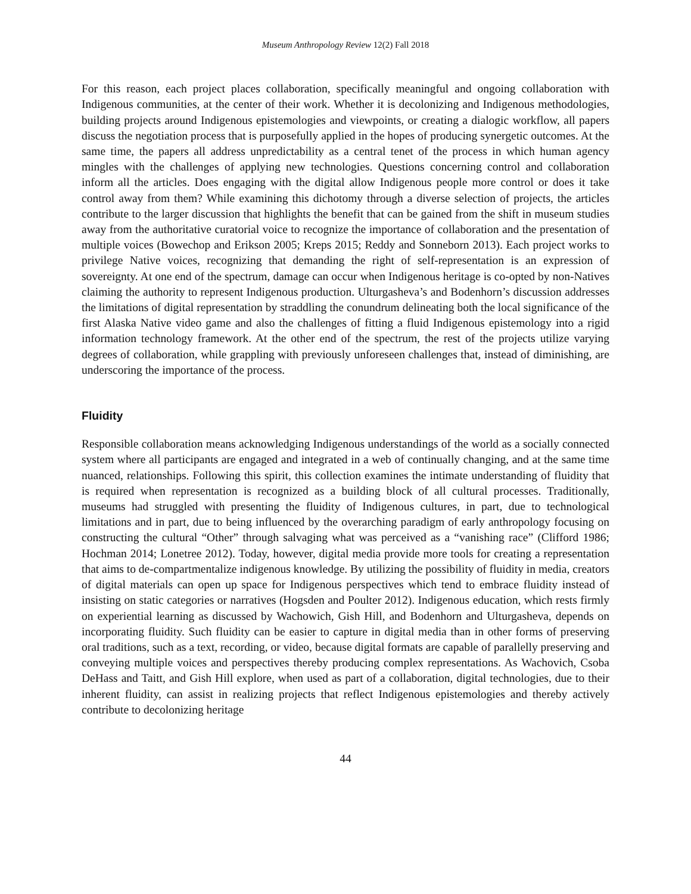Museum Anthropology Review 12(2) Fall 2018
For this reason, each project places collaboration, specifically meaningful and ongoing collaboration with Indigenous communities, at the center of their work. Whether it is decolonizing and Indigenous methodologies, building projects around Indigenous epistemologies and viewpoints, or creating a dialogic workflow, all papers discuss the negotiation process that is purposefully applied in the hopes of producing synergetic outcomes. At the same time, the papers all address unpredictability as a central tenet of the process in which human agency mingles with the challenges of applying new technologies. Questions concerning control and collaboration inform all the articles. Does engaging with the digital allow Indigenous people more control or does it take control away from them? While examining this dichotomy through a diverse selection of projects, the articles contribute to the larger discussion that highlights the benefit that can be gained from the shift in museum studies away from the authoritative curatorial voice to recognize the importance of collaboration and the presentation of multiple voices (Bowechop and Erikson 2005; Kreps 2015; Reddy and Sonneborn 2013). Each project works to privilege Native voices, recognizing that demanding the right of self-representation is an expression of sovereignty. At one end of the spectrum, damage can occur when Indigenous heritage is co-opted by non-Natives claiming the authority to represent Indigenous production. Ulturgasheva’s and Bodenhorn’s discussion addresses the limitations of digital representation by straddling the conundrum delineating both the local significance of the first Alaska Native video game and also the challenges of fitting a fluid Indigenous epistemology into a rigid information technology framework. At the other end of the spectrum, the rest of the projects utilize varying degrees of collaboration, while grappling with previously unforeseen challenges that, instead of diminishing, are underscoring the importance of the process.
Fluidity
Responsible collaboration means acknowledging Indigenous understandings of the world as a socially connected system where all participants are engaged and integrated in a web of continually changing, and at the same time nuanced, relationships. Following this spirit, this collection examines the intimate understanding of fluidity that is required when representation is recognized as a building block of all cultural processes. Traditionally, museums had struggled with presenting the fluidity of Indigenous cultures, in part, due to technological limitations and in part, due to being influenced by the overarching paradigm of early anthropology focusing on constructing the cultural “Other” through salvaging what was perceived as a “vanishing race” (Clifford 1986; Hochman 2014; Lonetree 2012). Today, however, digital media provide more tools for creating a representation that aims to de-compartmentalize indigenous knowledge. By utilizing the possibility of fluidity in media, creators of digital materials can open up space for Indigenous perspectives which tend to embrace fluidity instead of insisting on static categories or narratives (Hogsden and Poulter 2012). Indigenous education, which rests firmly on experiential learning as discussed by Wachowich, Gish Hill, and Bodenhorn and Ulturgasheva, depends on incorporating fluidity. Such fluidity can be easier to capture in digital media than in other forms of preserving oral traditions, such as a text, recording, or video, because digital formats are capable of parallelly preserving and conveying multiple voices and perspectives thereby producing complex representations. As Wachovich, Csoba DeHass and Taitt, and Gish Hill explore, when used as part of a collaboration, digital technologies, due to their inherent fluidity, can assist in realizing projects that reflect Indigenous epistemologies and thereby actively contribute to decolonizing heritage
44